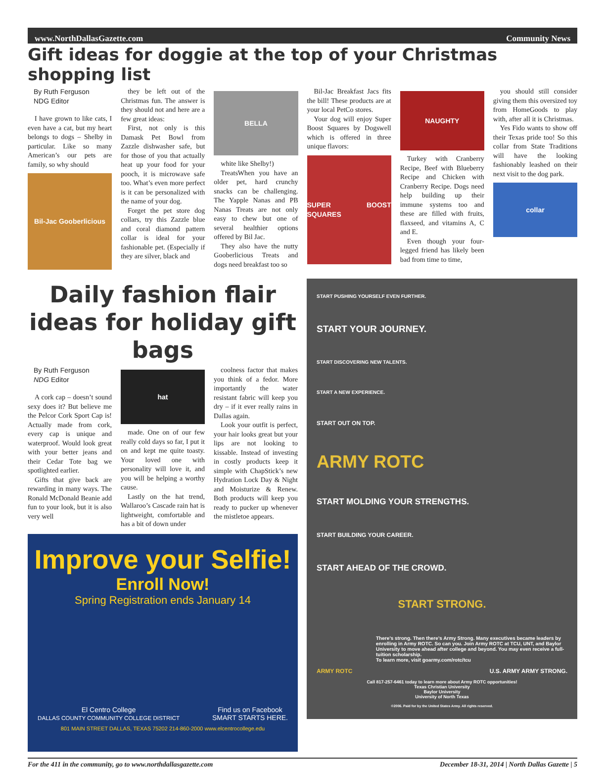www.NorthDallasGazette.com Community News
Gift ideas for doggie at the top of your Christmas shopping list
By Ruth Ferguson
NDG Editor
I have grown to like cats, I even have a cat, but my heart belongs to dogs – Shelby in particular. Like so many American’s our pets are family, so why should
Bil-Jac Gooberlicious
they be left out of the Christmas fun. The answer is they should not and here are a few great ideas:
First, not only is this Damask Pet Bowl from Zazzle dishwasher safe, but for those of you that actually heat up your food for your pooch, it is microwave safe too. What’s even more perfect is it can be personalized with the name of your dog.
Forget the pet store dog collars, try this Zazzle blue and coral diamond pattern collar is ideal for your fashionable pet. (Especially if they are silver, black and
BELLA
white like Shelby!)
TreatsWhen you have an older pet, hard crunchy snacks can be challenging. The Yapple Nanas and PB Nanas Treats are not only easy to chew but one of several healthier options offered by Bil Jac.
They also have the nutty Gooberlicious Treats and dogs need breakfast too so
Bil-Jac Breakfast Jacs fits the bill! These products are at your local PetCo stores.
Your dog will enjoy Super Boost Squares by Dogswell which is offered in three unique flavors:
SUPER BOOST SQUARES
NAUGHTY
Turkey with Cranberry Recipe, Beef with Blueberry Recipe and Chicken with Cranberry Recipe. Dogs need help building up their immune systems too and these are filled with fruits, flaxseed, and vitamins A, C and E.
Even though your four-legged friend has likely been bad from time to time,
you should still consider giving them this oversized toy from HomeGoods to play with, after all it is Christmas.
Yes Fido wants to show off their Texas pride too! So this collar from State Traditions will have the looking fashionably leashed on their next visit to the dog park.
collar
Daily fashion flair ideas for holiday gift bags
By Ruth Ferguson
NDG Editor
A cork cap – doesn’t sound sexy does it? But believe me the Pelcor Cork Sport Cap is! Actually made from cork, every cap is unique and waterproof. Would look great with your better jeans and their Cedar Tote bag we spotlighted earlier.
Gifts that give back are rewarding in many ways. The Ronald McDonald Beanie add fun to your look, but it is also very well
hat
made. One on of our few really cold days so far, I put it on and kept me quite toasty. Your loved one with personality will love it, and you will be helping a worthy cause.
Lastly on the hat trend, Wallaroo’s Cascade rain hat is lightweight, comfortable and has a bit of down under
coolness factor that makes you think of a fedor. More importantly the water resistant fabric will keep you dry – if it ever really rains in Dallas again.
Look your outfit is perfect, your hair looks great but your lips are not looking to kissable. Instead of investing in costly products keep it simple with ChapStick’s new Hydration Lock Day & Night and Moisturize & Renew. Both products will keep you ready to pucker up whenever the mistletoe appears.
Improve your Selfie!
Enroll Now!
Spring Registration ends January 14
El Centro College
DALLAS COUNTY COMMUNITY COLLEGE DISTRICT Find us on Facebook
SMART STARTS HERE.
801 MAIN STREET DALLAS, TEXAS 75202 214-860-2000 www.elcentrocollege.edu
START PUSHING YOURSELF EVEN FURTHER.
START YOUR JOURNEY.
START DISCOVERING NEW TALENTS.
START A NEW EXPERIENCE.
START OUT ON TOP.
ARMY ROTC
START MOLDING YOUR STRENGTHS.
START BUILDING YOUR CAREER.
START AHEAD OF THE CROWD.
START STRONG.
There’s strong. Then there’s Army Strong. Many executives became leaders by enrolling in Army ROTC. So can you. Join Army ROTC at TCU, UNT, and Baylor University to move ahead after college and beyond. You may even receive a full-tuition scholarship.
To learn more, visit goarmy.com/rotc/tcu
ARMY ROTC U.S. ARMY ARMY STRONG.
Call 817-257-6461 today to learn more about Army ROTC opportunities!
Texas Christian University
Baylor University
University of North Texas
©2006. Paid for by the United States Army. All rights reserved.
For the 411 in the community, go to www.northdallasgazette.com December 18-31, 2014 | North Dallas Gazette | 5